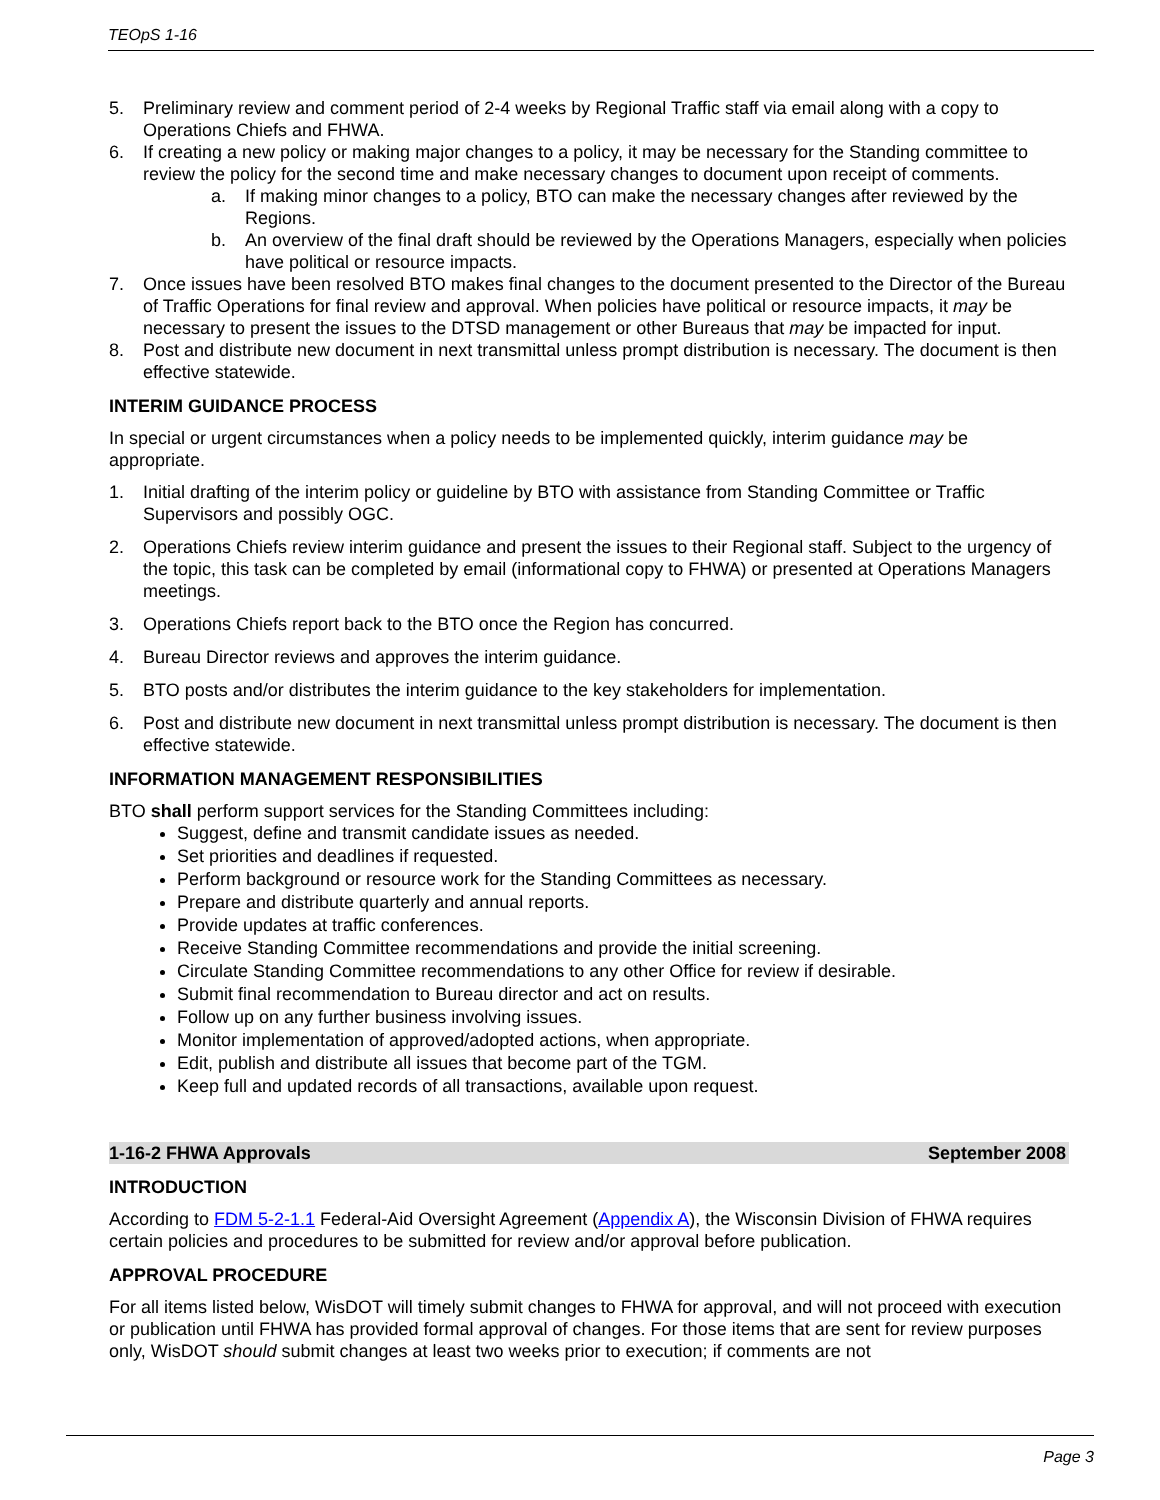TEOpS 1-16
5. Preliminary review and comment period of 2-4 weeks by Regional Traffic staff via email along with a copy to Operations Chiefs and FHWA.
6. If creating a new policy or making major changes to a policy, it may be necessary for the Standing committee to review the policy for the second time and make necessary changes to document upon receipt of comments.
a. If making minor changes to a policy, BTO can make the necessary changes after reviewed by the Regions.
b. An overview of the final draft should be reviewed by the Operations Managers, especially when policies have political or resource impacts.
7. Once issues have been resolved BTO makes final changes to the document presented to the Director of the Bureau of Traffic Operations for final review and approval. When policies have political or resource impacts, it may be necessary to present the issues to the DTSD management or other Bureaus that may be impacted for input.
8. Post and distribute new document in next transmittal unless prompt distribution is necessary. The document is then effective statewide.
INTERIM GUIDANCE PROCESS
In special or urgent circumstances when a policy needs to be implemented quickly, interim guidance may be appropriate.
1. Initial drafting of the interim policy or guideline by BTO with assistance from Standing Committee or Traffic Supervisors and possibly OGC.
2. Operations Chiefs review interim guidance and present the issues to their Regional staff. Subject to the urgency of the topic, this task can be completed by email (informational copy to FHWA) or presented at Operations Managers meetings.
3. Operations Chiefs report back to the BTO once the Region has concurred.
4. Bureau Director reviews and approves the interim guidance.
5. BTO posts and/or distributes the interim guidance to the key stakeholders for implementation.
6. Post and distribute new document in next transmittal unless prompt distribution is necessary. The document is then effective statewide.
INFORMATION MANAGEMENT RESPONSIBILITIES
BTO shall perform support services for the Standing Committees including:
Suggest, define and transmit candidate issues as needed.
Set priorities and deadlines if requested.
Perform background or resource work for the Standing Committees as necessary.
Prepare and distribute quarterly and annual reports.
Provide updates at traffic conferences.
Receive Standing Committee recommendations and provide the initial screening.
Circulate Standing Committee recommendations to any other Office for review if desirable.
Submit final recommendation to Bureau director and act on results.
Follow up on any further business involving issues.
Monitor implementation of approved/adopted actions, when appropriate.
Edit, publish and distribute all issues that become part of the TGM.
Keep full and updated records of all transactions, available upon request.
1-16-2 FHWA Approvals September 2008
INTRODUCTION
According to FDM 5-2-1.1 Federal-Aid Oversight Agreement (Appendix A), the Wisconsin Division of FHWA requires certain policies and procedures to be submitted for review and/or approval before publication.
APPROVAL PROCEDURE
For all items listed below, WisDOT will timely submit changes to FHWA for approval, and will not proceed with execution or publication until FHWA has provided formal approval of changes. For those items that are sent for review purposes only, WisDOT should submit changes at least two weeks prior to execution; if comments are not
Page 3